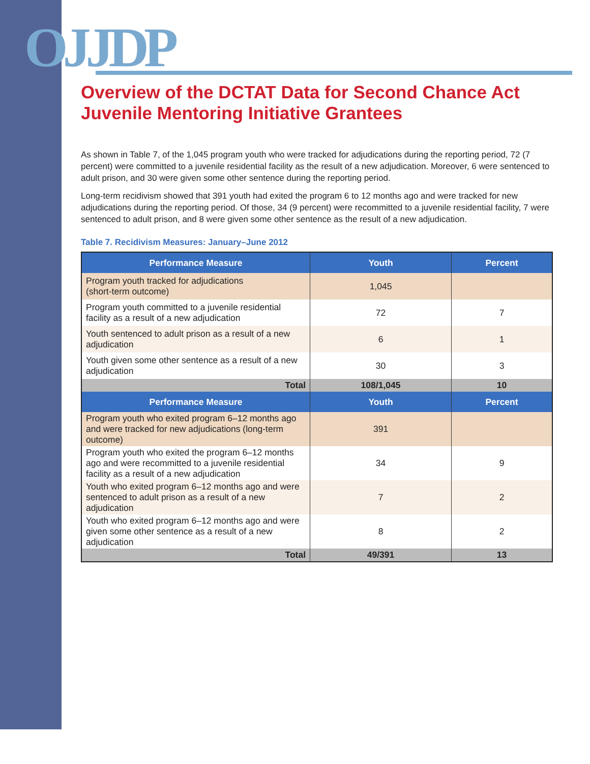OJJDP
Overview of the DCTAT Data for Second Chance Act Juvenile Mentoring Initiative Grantees
As shown in Table 7, of the 1,045 program youth who were tracked for adjudications during the reporting period, 72 (7 percent) were committed to a juvenile residential facility as the result of a new adjudication. Moreover, 6 were sentenced to adult prison, and 30 were given some other sentence during the reporting period.
Long-term recidivism showed that 391 youth had exited the program 6 to 12 months ago and were tracked for new adjudications during the reporting period. Of those, 34 (9 percent) were recommitted to a juvenile residential facility, 7 were sentenced to adult prison, and 8 were given some other sentence as the result of a new adjudication.
Table 7. Recidivism Measures: January–June 2012
| Performance Measure | Youth | Percent |
| --- | --- | --- |
| Program youth tracked for adjudications (short-term outcome) | 1,045 | |
| Program youth committed to a juvenile residential facility as a result of a new adjudication | 72 | 7 |
| Youth sentenced to adult prison as a result of a new adjudication | 6 | 1 |
| Youth given some other sentence as a result of a new adjudication | 30 | 3 |
| Total | 108/1,045 | 10 |
| Performance Measure | Youth | Percent |
| Program youth who exited program 6–12 months ago and were tracked for new adjudications (long-term outcome) | 391 | |
| Program youth who exited the program 6–12 months ago and were recommitted to a juvenile residential facility as a result of a new adjudication | 34 | 9 |
| Youth who exited program 6–12 months ago and were sentenced to adult prison as a result of a new adjudication | 7 | 2 |
| Youth who exited program 6–12 months ago and were given some other sentence as a result of a new adjudication | 8 | 2 |
| Total | 49/391 | 13 |